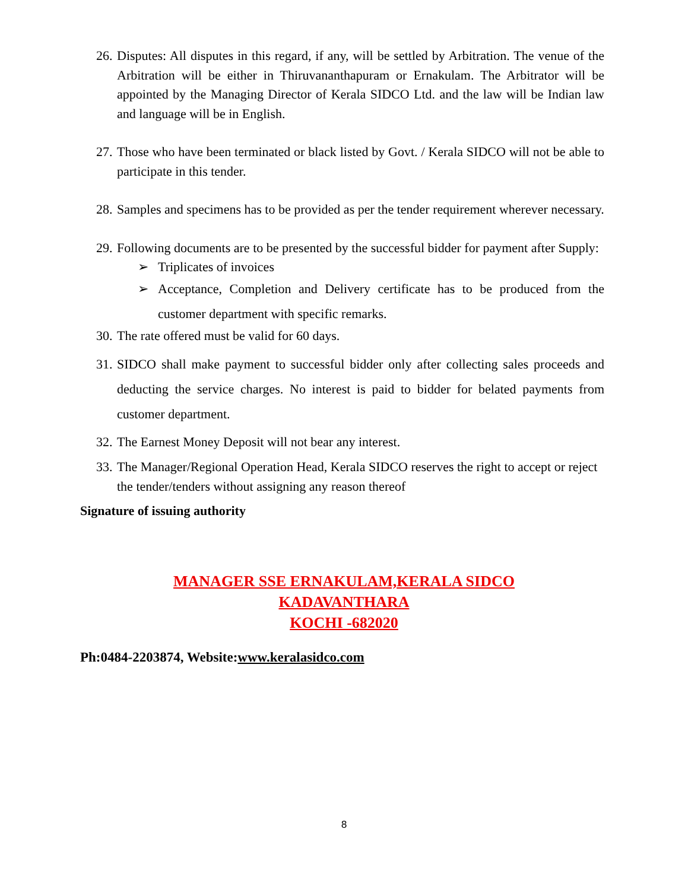26. Disputes: All disputes in this regard, if any, will be settled by Arbitration. The venue of the Arbitration will be either in Thiruvananthapuram or Ernakulam. The Arbitrator will be appointed by the Managing Director of Kerala SIDCO Ltd. and the law will be Indian law and language will be in English.
27. Those who have been terminated or black listed by Govt. / Kerala SIDCO will not be able to participate in this tender.
28. Samples and specimens has to be provided as per the tender requirement wherever necessary.
29. Following documents are to be presented by the successful bidder for payment after Supply:
➢ Triplicates of invoices
➢ Acceptance, Completion and Delivery certificate has to be produced from the customer department with specific remarks.
30. The rate offered must be valid for 60 days.
31. SIDCO shall make payment to successful bidder only after collecting sales proceeds and deducting the service charges. No interest is paid to bidder for belated payments from customer department.
32. The Earnest Money Deposit will not bear any interest.
33. The Manager/Regional Operation Head, Kerala SIDCO reserves the right to accept or reject the tender/tenders without assigning any reason thereof
Signature of issuing authority
MANAGER SSE ERNAKULAM,KERALA SIDCO
KADAVANTHARA
KOCHI -682020
Ph:0484-2203874, Website:www.keralasidco.com
8